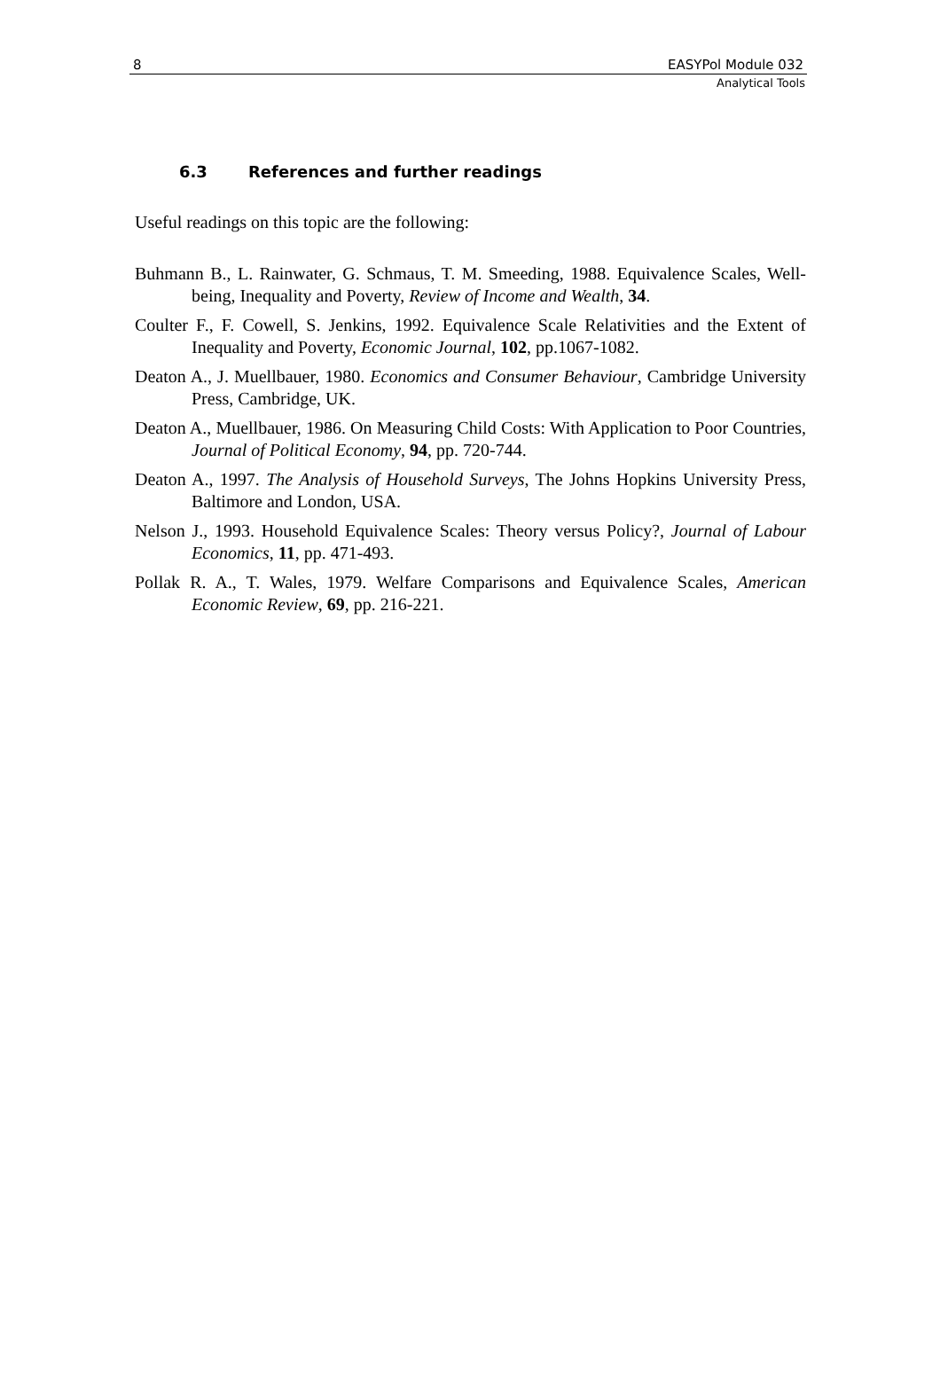8 EASYPol Module 032
Analytical Tools
6.3 References and further readings
Useful readings on this topic are the following:
Buhmann B., L. Rainwater, G. Schmaus, T. M. Smeeding, 1988. Equivalence Scales, Well-being, Inequality and Poverty, Review of Income and Wealth, 34.
Coulter F., F. Cowell, S. Jenkins, 1992. Equivalence Scale Relativities and the Extent of Inequality and Poverty, Economic Journal, 102, pp.1067-1082.
Deaton A., J. Muellbauer, 1980. Economics and Consumer Behaviour, Cambridge University Press, Cambridge, UK.
Deaton A., Muellbauer, 1986. On Measuring Child Costs: With Application to Poor Countries, Journal of Political Economy, 94, pp. 720-744.
Deaton A., 1997. The Analysis of Household Surveys, The Johns Hopkins University Press, Baltimore and London, USA.
Nelson J., 1993. Household Equivalence Scales: Theory versus Policy?, Journal of Labour Economics, 11, pp. 471-493.
Pollak R. A., T. Wales, 1979. Welfare Comparisons and Equivalence Scales, American Economic Review, 69, pp. 216-221.